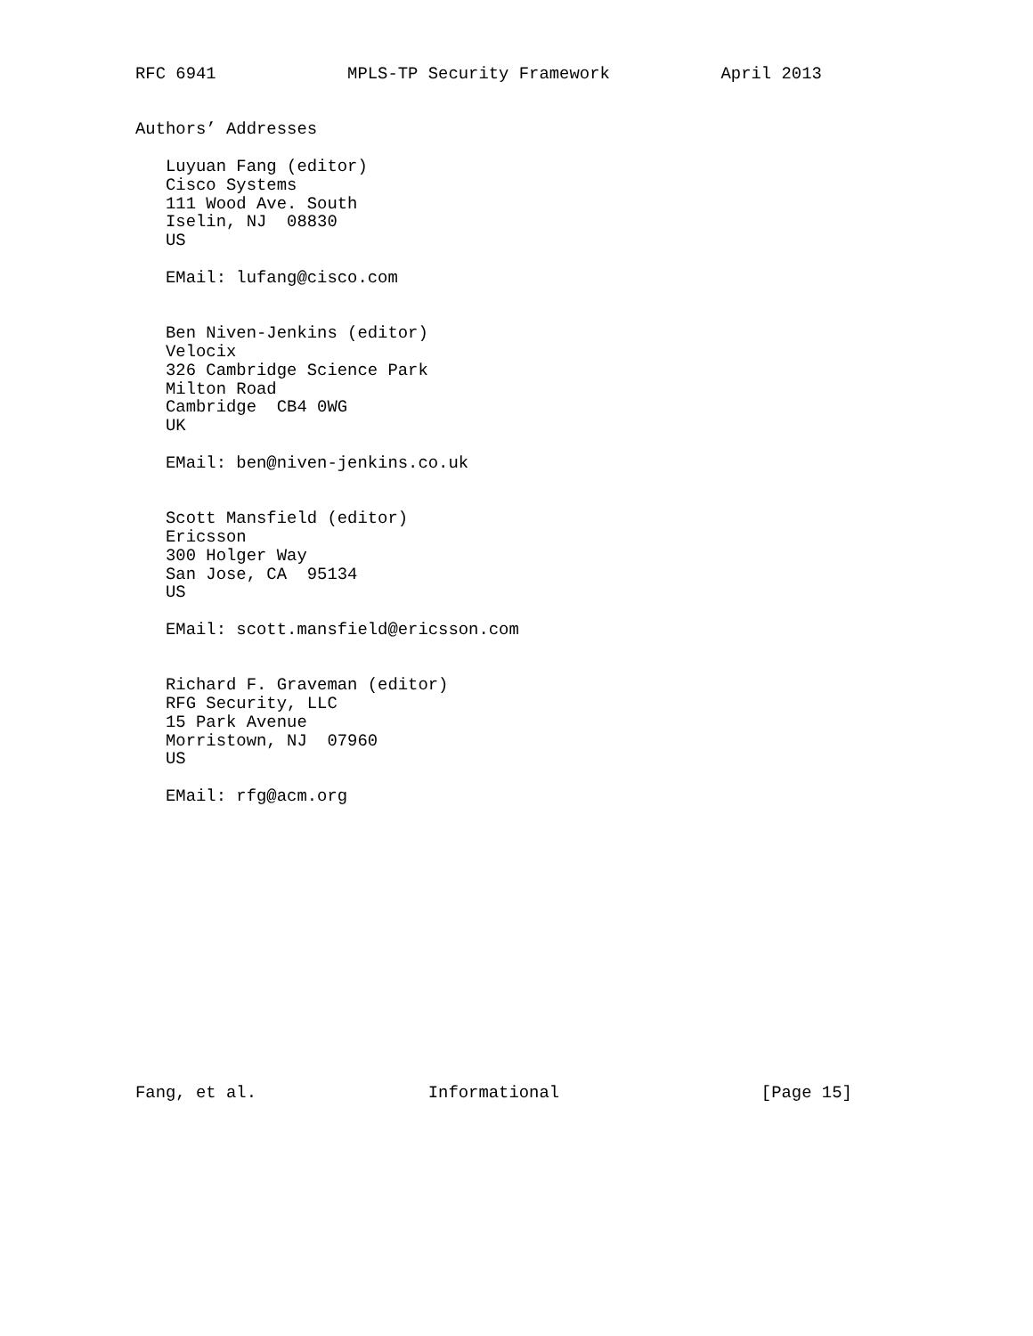RFC 6941             MPLS-TP Security Framework           April 2013


Authors’ Addresses

   Luyuan Fang (editor)
   Cisco Systems
   111 Wood Ave. South
   Iselin, NJ  08830
   US

   EMail: lufang@cisco.com


   Ben Niven-Jenkins (editor)
   Velocix
   326 Cambridge Science Park
   Milton Road
   Cambridge  CB4 0WG
   UK

   EMail: ben@niven-jenkins.co.uk


   Scott Mansfield (editor)
   Ericsson
   300 Holger Way
   San Jose, CA  95134
   US

   EMail: scott.mansfield@ericsson.com


   Richard F. Graveman (editor)
   RFG Security, LLC
   15 Park Avenue
   Morristown, NJ  07960
   US

   EMail: rfg@acm.org















Fang, et al.                 Informational                    [Page 15]